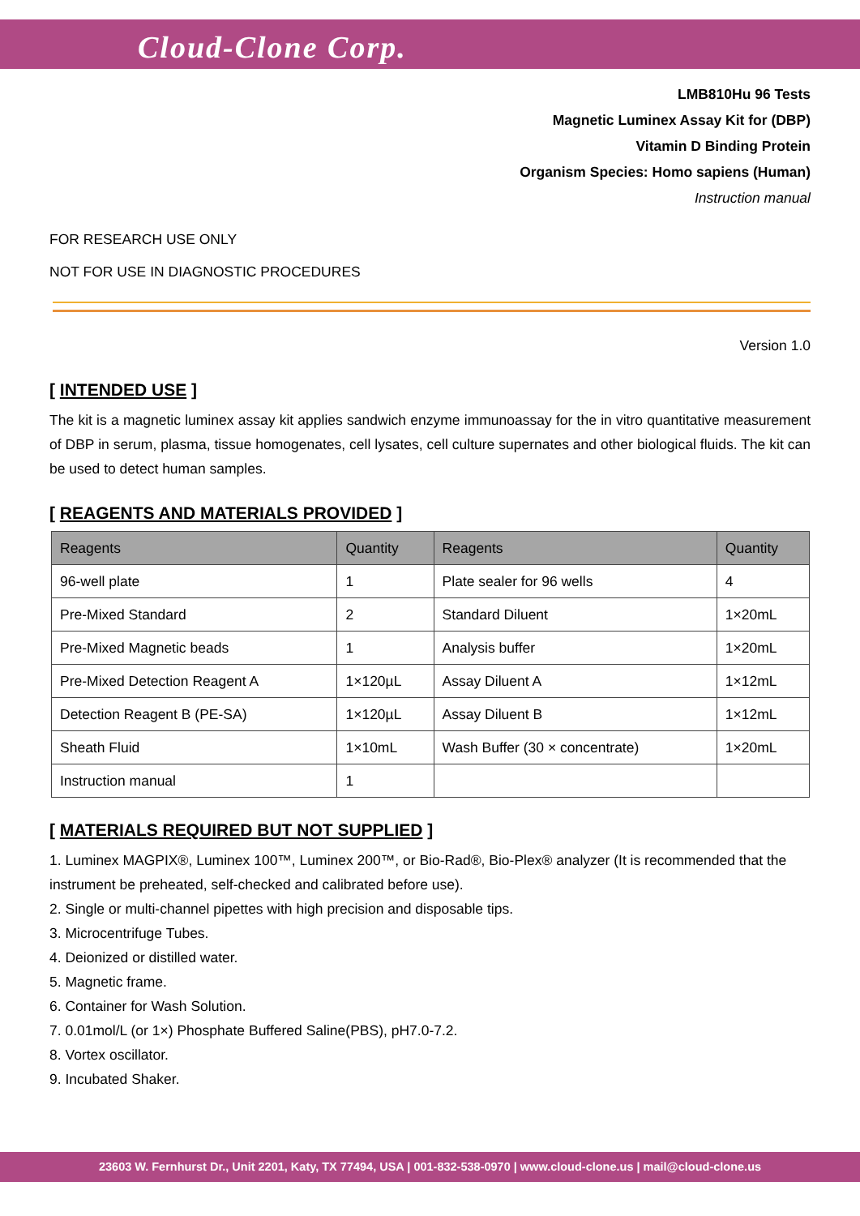Cloud-Clone Corp.
LMB810Hu 96 Tests
Magnetic Luminex Assay Kit for (DBP)
Vitamin D Binding Protein
Organism Species: Homo sapiens (Human)
Instruction manual
FOR RESEARCH USE ONLY
NOT FOR USE IN DIAGNOSTIC PROCEDURES
Version 1.0
[ INTENDED USE ]
The kit is a magnetic luminex assay kit applies sandwich enzyme immunoassay for the in vitro quantitative measurement of DBP in serum, plasma, tissue homogenates, cell lysates, cell culture supernates and other biological fluids. The kit can be used to detect human samples.
[ REAGENTS AND MATERIALS PROVIDED ]
| Reagents | Quantity | Reagents | Quantity |
| --- | --- | --- | --- |
| 96-well plate | 1 | Plate sealer for 96 wells | 4 |
| Pre-Mixed Standard | 2 | Standard Diluent | 1×20mL |
| Pre-Mixed Magnetic beads | 1 | Analysis buffer | 1×20mL |
| Pre-Mixed Detection Reagent A | 1×120µL | Assay Diluent A | 1×12mL |
| Detection Reagent B (PE-SA) | 1×120µL | Assay Diluent B | 1×12mL |
| Sheath Fluid | 1×10mL | Wash Buffer (30 × concentrate) | 1×20mL |
| Instruction manual | 1 | | |
[ MATERIALS REQUIRED BUT NOT SUPPLIED ]
1. Luminex MAGPIX®, Luminex 100™, Luminex 200™, or Bio-Rad®, Bio-Plex® analyzer (It is recommended that the instrument be preheated, self-checked and calibrated before use).
2. Single or multi-channel pipettes with high precision and disposable tips.
3. Microcentrifuge Tubes.
4. Deionized or distilled water.
5. Magnetic frame.
6. Container for Wash Solution.
7. 0.01mol/L (or 1×) Phosphate Buffered Saline(PBS), pH7.0-7.2.
8. Vortex oscillator.
9. Incubated Shaker.
23603 W. Fernhurst Dr., Unit 2201, Katy, TX 77494, USA | 001-832-538-0970 | www.cloud-clone.us | mail@cloud-clone.us